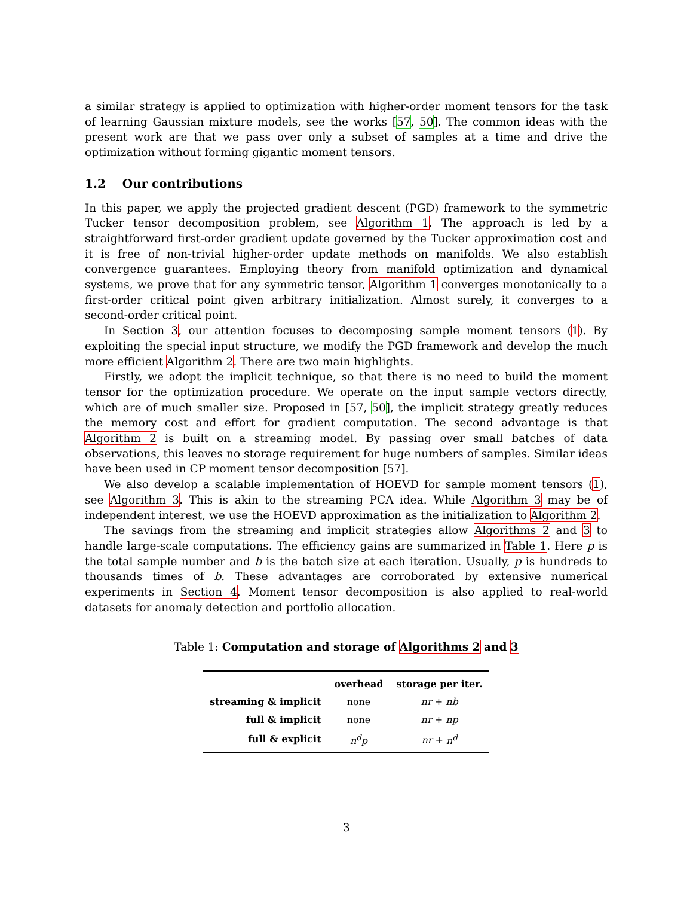a similar strategy is applied to optimization with higher-order moment tensors for the task of learning Gaussian mixture models, see the works [57, 50]. The common ideas with the present work are that we pass over only a subset of samples at a time and drive the optimization without forming gigantic moment tensors.
1.2 Our contributions
In this paper, we apply the projected gradient descent (PGD) framework to the symmetric Tucker tensor decomposition problem, see Algorithm 1. The approach is led by a straightforward first-order gradient update governed by the Tucker approximation cost and it is free of non-trivial higher-order update methods on manifolds. We also establish convergence guarantees. Employing theory from manifold optimization and dynamical systems, we prove that for any symmetric tensor, Algorithm 1 converges monotonically to a first-order critical point given arbitrary initialization. Almost surely, it converges to a second-order critical point.
In Section 3, our attention focuses to decomposing sample moment tensors (1). By exploiting the special input structure, we modify the PGD framework and develop the much more efficient Algorithm 2. There are two main highlights.
Firstly, we adopt the implicit technique, so that there is no need to build the moment tensor for the optimization procedure. We operate on the input sample vectors directly, which are of much smaller size. Proposed in [57, 50], the implicit strategy greatly reduces the memory cost and effort for gradient computation. The second advantage is that Algorithm 2 is built on a streaming model. By passing over small batches of data observations, this leaves no storage requirement for huge numbers of samples. Similar ideas have been used in CP moment tensor decomposition [57].
We also develop a scalable implementation of HOEVD for sample moment tensors (1), see Algorithm 3. This is akin to the streaming PCA idea. While Algorithm 3 may be of independent interest, we use the HOEVD approximation as the initialization to Algorithm 2.
The savings from the streaming and implicit strategies allow Algorithms 2 and 3 to handle large-scale computations. The efficiency gains are summarized in Table 1. Here p is the total sample number and b is the batch size at each iteration. Usually, p is hundreds to thousands times of b. These advantages are corroborated by extensive numerical experiments in Section 4. Moment tensor decomposition is also applied to real-world datasets for anomaly detection and portfolio allocation.
Table 1: Computation and storage of Algorithms 2 and 3
| | overhead | storage per iter. |
| --- | --- | --- |
| streaming & implicit | none | nr + nb |
| full & implicit | none | nr + np |
| full & explicit | n<sup>d</sup>p | nr + n<sup>d</sup> |
3